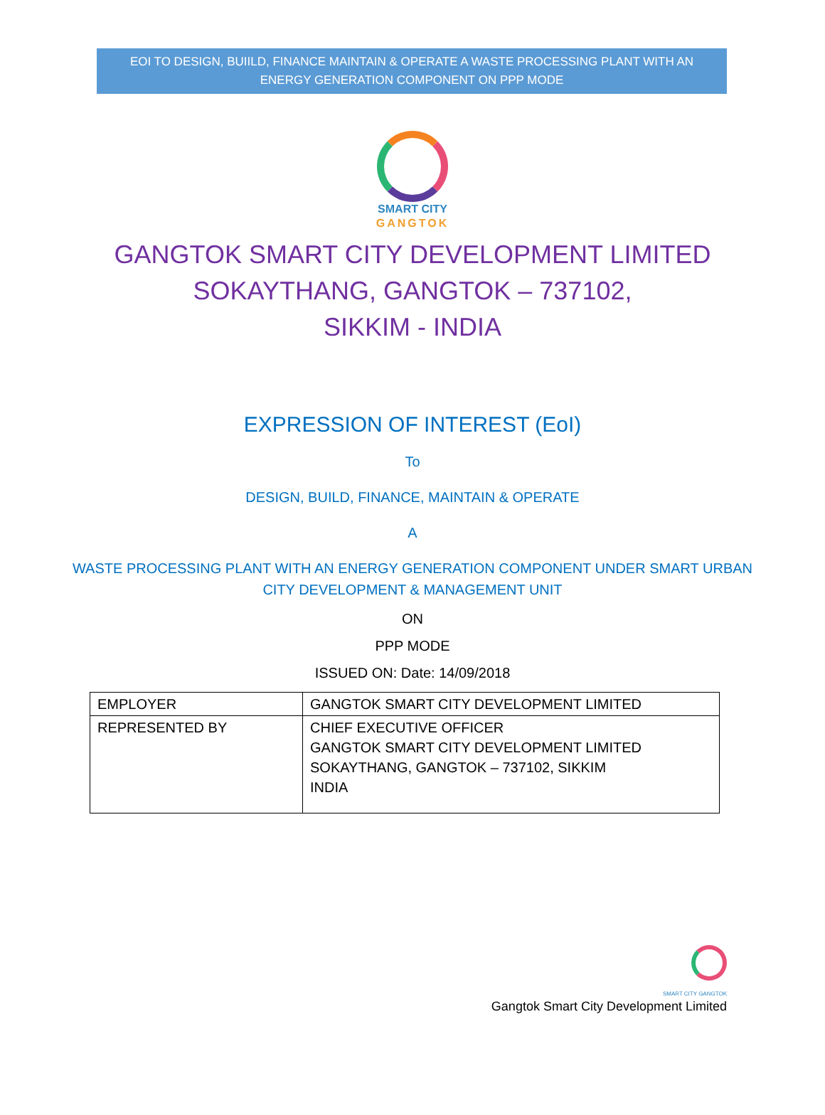EOI TO DESIGN, BUIILD, FINANCE MAINTAIN & OPERATE A WASTE PROCESSING PLANT WITH AN
ENERGY GENERATION COMPONENT ON PPP MODE
SMART CITY
GANGTOK
GANGTOK SMART CITY DEVELOPMENT LIMITED
SOKAYTHANG, GANGTOK – 737102,
SIKKIM - INDIA
EXPRESSION OF INTEREST (EoI)
To
DESIGN, BUILD, FINANCE, MAINTAIN & OPERATE
A
WASTE PROCESSING PLANT WITH AN ENERGY GENERATION COMPONENT UNDER SMART URBAN
CITY DEVELOPMENT & MANAGEMENT UNIT
ON
PPP MODE
ISSUED ON: Date: 14/09/2018
| EMPLOYER | GANGTOK SMART CITY DEVELOPMENT LIMITED |
| REPRESENTED BY | CHIEF EXECUTIVE OFFICER GANGTOK SMART CITY DEVELOPMENT LIMITED SOKAYTHANG, GANGTOK – 737102, SIKKIM INDIA |
SMART CITY GANGTOK
Gangtok Smart City Development Limited